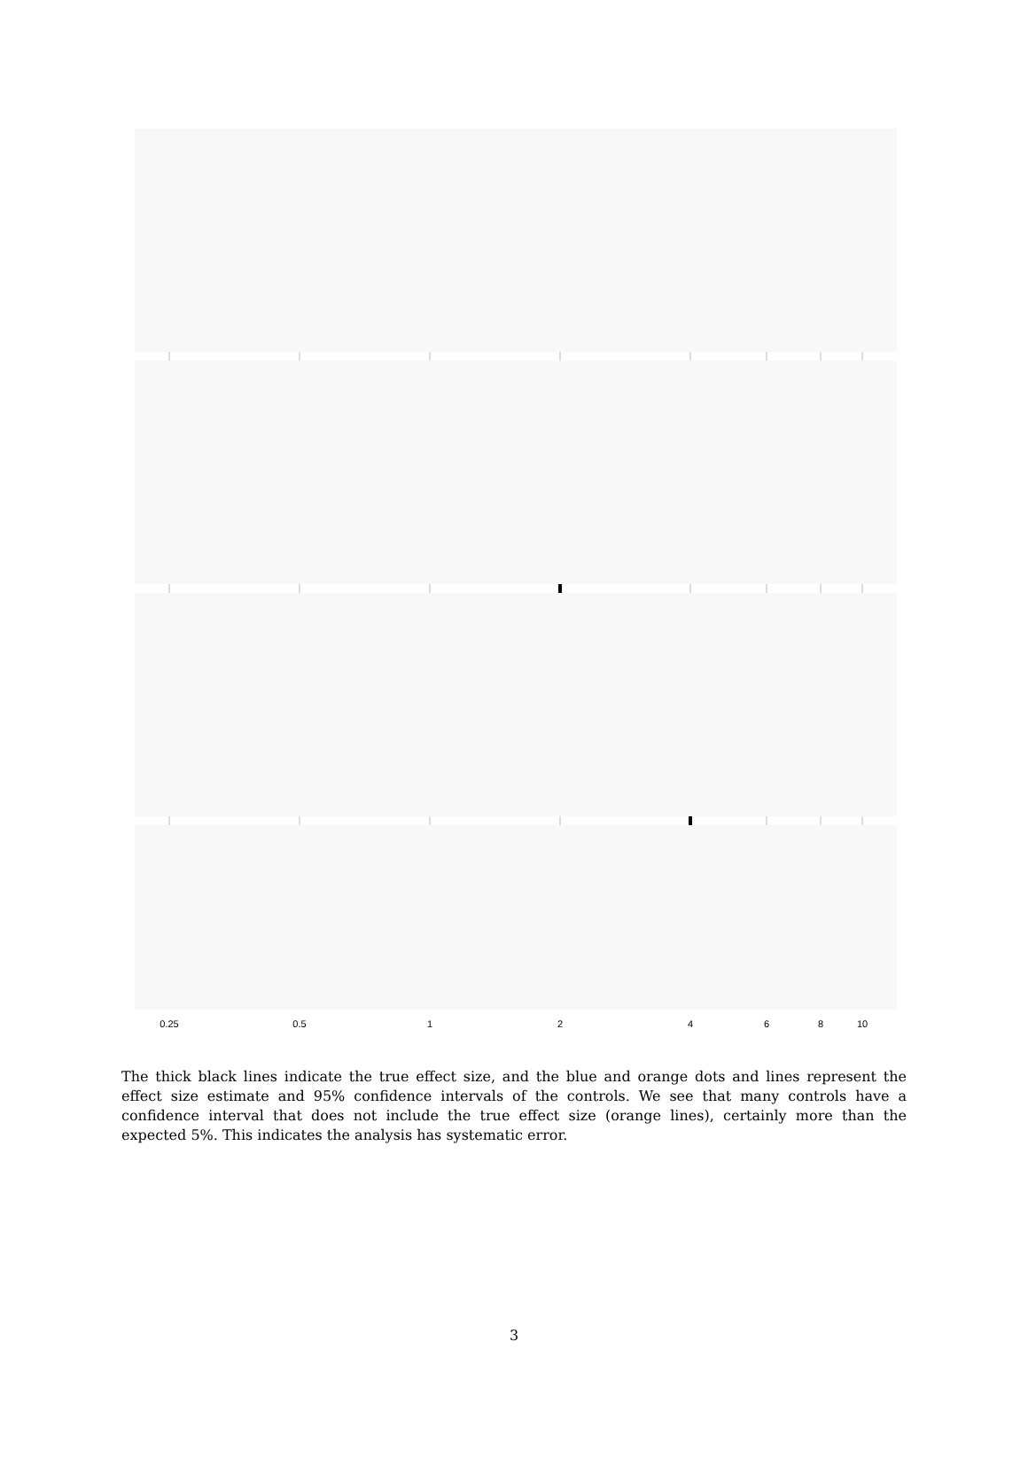0.25 0.5 1 2 4 6 8 10
The thick black lines indicate the true effect size, and the blue and orange dots and lines represent the effect size estimate and 95% confidence intervals of the controls. We see that many controls have a confidence interval that does not include the true effect size (orange lines), certainly more than the expected 5%. This indicates the analysis has systematic error.
3